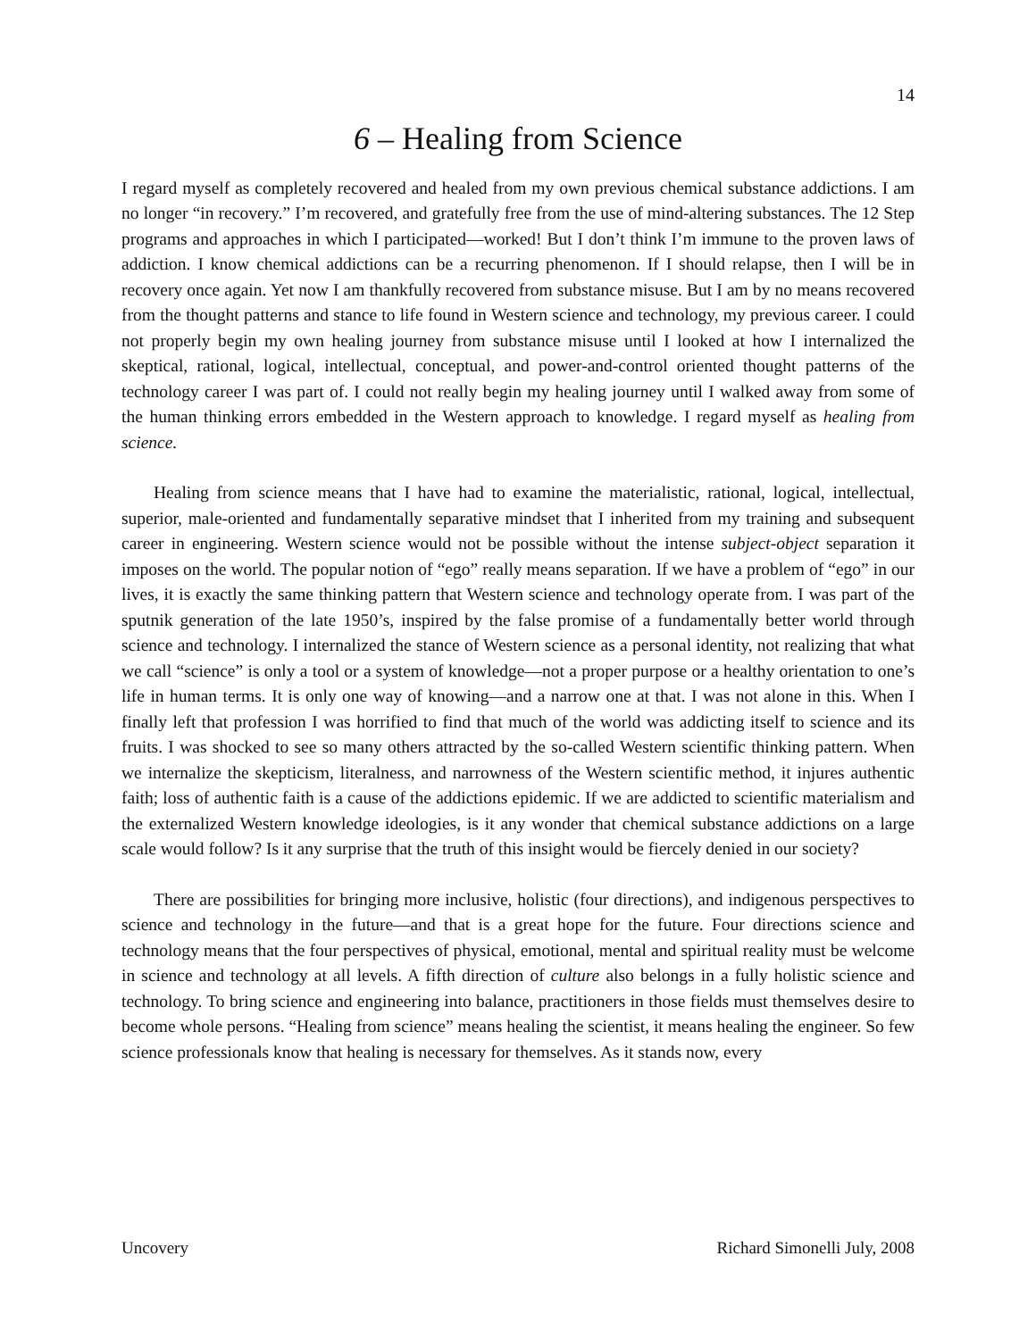14
6 – Healing from Science
I regard myself as completely recovered and healed from my own previous chemical substance addictions. I am no longer “in recovery.” I’m recovered, and gratefully free from the use of mind-altering substances. The 12 Step programs and approaches in which I participated—worked! But I don’t think I’m immune to the proven laws of addiction. I know chemical addictions can be a recurring phenomenon. If I should relapse, then I will be in recovery once again. Yet now I am thankfully recovered from substance misuse. But I am by no means recovered from the thought patterns and stance to life found in Western science and technology, my previous career. I could not properly begin my own healing journey from substance misuse until I looked at how I internalized the skeptical, rational, logical, intellectual, conceptual, and power-and-control oriented thought patterns of the technology career I was part of. I could not really begin my healing journey until I walked away from some of the human thinking errors embedded in the Western approach to knowledge. I regard myself as healing from science.
Healing from science means that I have had to examine the materialistic, rational, logical, intellectual, superior, male-oriented and fundamentally separative mindset that I inherited from my training and subsequent career in engineering. Western science would not be possible without the intense subject-object separation it imposes on the world. The popular notion of “ego” really means separation. If we have a problem of “ego” in our lives, it is exactly the same thinking pattern that Western science and technology operate from. I was part of the sputnik generation of the late 1950’s, inspired by the false promise of a fundamentally better world through science and technology. I internalized the stance of Western science as a personal identity, not realizing that what we call “science” is only a tool or a system of knowledge—not a proper purpose or a healthy orientation to one’s life in human terms. It is only one way of knowing—and a narrow one at that. I was not alone in this. When I finally left that profession I was horrified to find that much of the world was addicting itself to science and its fruits. I was shocked to see so many others attracted by the so-called Western scientific thinking pattern. When we internalize the skepticism, literalness, and narrowness of the Western scientific method, it injures authentic faith; loss of authentic faith is a cause of the addictions epidemic. If we are addicted to scientific materialism and the externalized Western knowledge ideologies, is it any wonder that chemical substance addictions on a large scale would follow? Is it any surprise that the truth of this insight would be fiercely denied in our society?
There are possibilities for bringing more inclusive, holistic (four directions), and indigenous perspectives to science and technology in the future—and that is a great hope for the future. Four directions science and technology means that the four perspectives of physical, emotional, mental and spiritual reality must be welcome in science and technology at all levels. A fifth direction of culture also belongs in a fully holistic science and technology. To bring science and engineering into balance, practitioners in those fields must themselves desire to become whole persons. “Healing from science” means healing the scientist, it means healing the engineer. So few science professionals know that healing is necessary for themselves. As it stands now, every
Uncovery Richard Simonelli July, 2008